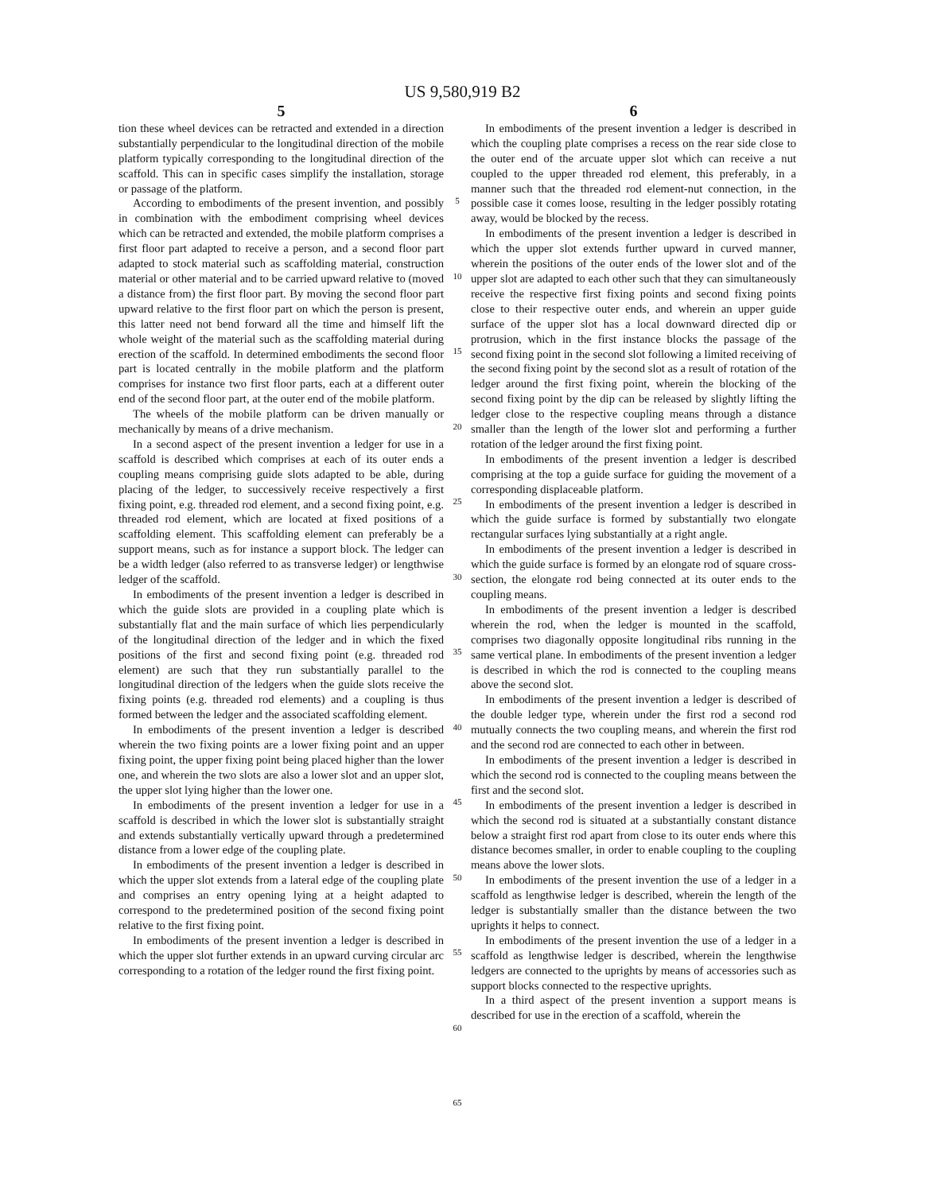US 9,580,919 B2
5
tion these wheel devices can be retracted and extended in a direction substantially perpendicular to the longitudinal direction of the mobile platform typically corresponding to the longitudinal direction of the scaffold. This can in specific cases simplify the installation, storage or passage of the platform.
According to embodiments of the present invention, and possibly in combination with the embodiment comprising wheel devices which can be retracted and extended, the mobile platform comprises a first floor part adapted to receive a person, and a second floor part adapted to stock material such as scaffolding material, construction material or other material and to be carried upward relative to (moved a distance from) the first floor part. By moving the second floor part upward relative to the first floor part on which the person is present, this latter need not bend forward all the time and himself lift the whole weight of the material such as the scaffolding material during erection of the scaffold. In determined embodiments the second floor part is located centrally in the mobile platform and the platform comprises for instance two first floor parts, each at a different outer end of the second floor part, at the outer end of the mobile platform.
The wheels of the mobile platform can be driven manually or mechanically by means of a drive mechanism.
In a second aspect of the present invention a ledger for use in a scaffold is described which comprises at each of its outer ends a coupling means comprising guide slots adapted to be able, during placing of the ledger, to successively receive respectively a first fixing point, e.g. threaded rod element, and a second fixing point, e.g. threaded rod element, which are located at fixed positions of a scaffolding element. This scaffolding element can preferably be a support means, such as for instance a support block. The ledger can be a width ledger (also referred to as transverse ledger) or lengthwise ledger of the scaffold.
In embodiments of the present invention a ledger is described in which the guide slots are provided in a coupling plate which is substantially flat and the main surface of which lies perpendicularly of the longitudinal direction of the ledger and in which the fixed positions of the first and second fixing point (e.g. threaded rod element) are such that they run substantially parallel to the longitudinal direction of the ledgers when the guide slots receive the fixing points (e.g. threaded rod elements) and a coupling is thus formed between the ledger and the associated scaffolding element.
In embodiments of the present invention a ledger is described wherein the two fixing points are a lower fixing point and an upper fixing point, the upper fixing point being placed higher than the lower one, and wherein the two slots are also a lower slot and an upper slot, the upper slot lying higher than the lower one.
In embodiments of the present invention a ledger for use in a scaffold is described in which the lower slot is substantially straight and extends substantially vertically upward through a predetermined distance from a lower edge of the coupling plate.
In embodiments of the present invention a ledger is described in which the upper slot extends from a lateral edge of the coupling plate and comprises an entry opening lying at a height adapted to correspond to the predetermined position of the second fixing point relative to the first fixing point.
In embodiments of the present invention a ledger is described in which the upper slot further extends in an upward curving circular arc corresponding to a rotation of the ledger round the first fixing point.
5
10
15
20
25
30
35
40
45
50
55
60
65
6
In embodiments of the present invention a ledger is described in which the coupling plate comprises a recess on the rear side close to the outer end of the arcuate upper slot which can receive a nut coupled to the upper threaded rod element, this preferably, in a manner such that the threaded rod element-nut connection, in the possible case it comes loose, resulting in the ledger possibly rotating away, would be blocked by the recess.
In embodiments of the present invention a ledger is described in which the upper slot extends further upward in curved manner, wherein the positions of the outer ends of the lower slot and of the upper slot are adapted to each other such that they can simultaneously receive the respective first fixing points and second fixing points close to their respective outer ends, and wherein an upper guide surface of the upper slot has a local downward directed dip or protrusion, which in the first instance blocks the passage of the second fixing point in the second slot following a limited receiving of the second fixing point by the second slot as a result of rotation of the ledger around the first fixing point, wherein the blocking of the second fixing point by the dip can be released by slightly lifting the ledger close to the respective coupling means through a distance smaller than the length of the lower slot and performing a further rotation of the ledger around the first fixing point.
In embodiments of the present invention a ledger is described comprising at the top a guide surface for guiding the movement of a corresponding displaceable platform.
In embodiments of the present invention a ledger is described in which the guide surface is formed by substantially two elongate rectangular surfaces lying substantially at a right angle.
In embodiments of the present invention a ledger is described in which the guide surface is formed by an elongate rod of square cross-section, the elongate rod being connected at its outer ends to the coupling means.
In embodiments of the present invention a ledger is described wherein the rod, when the ledger is mounted in the scaffold, comprises two diagonally opposite longitudinal ribs running in the same vertical plane. In embodiments of the present invention a ledger is described in which the rod is connected to the coupling means above the second slot.
In embodiments of the present invention a ledger is described of the double ledger type, wherein under the first rod a second rod mutually connects the two coupling means, and wherein the first rod and the second rod are connected to each other in between.
In embodiments of the present invention a ledger is described in which the second rod is connected to the coupling means between the first and the second slot.
In embodiments of the present invention a ledger is described in which the second rod is situated at a substantially constant distance below a straight first rod apart from close to its outer ends where this distance becomes smaller, in order to enable coupling to the coupling means above the lower slots.
In embodiments of the present invention the use of a ledger in a scaffold as lengthwise ledger is described, wherein the length of the ledger is substantially smaller than the distance between the two uprights it helps to connect.
In embodiments of the present invention the use of a ledger in a scaffold as lengthwise ledger is described, wherein the lengthwise ledgers are connected to the uprights by means of accessories such as support blocks connected to the respective uprights.
In a third aspect of the present invention a support means is described for use in the erection of a scaffold, wherein the